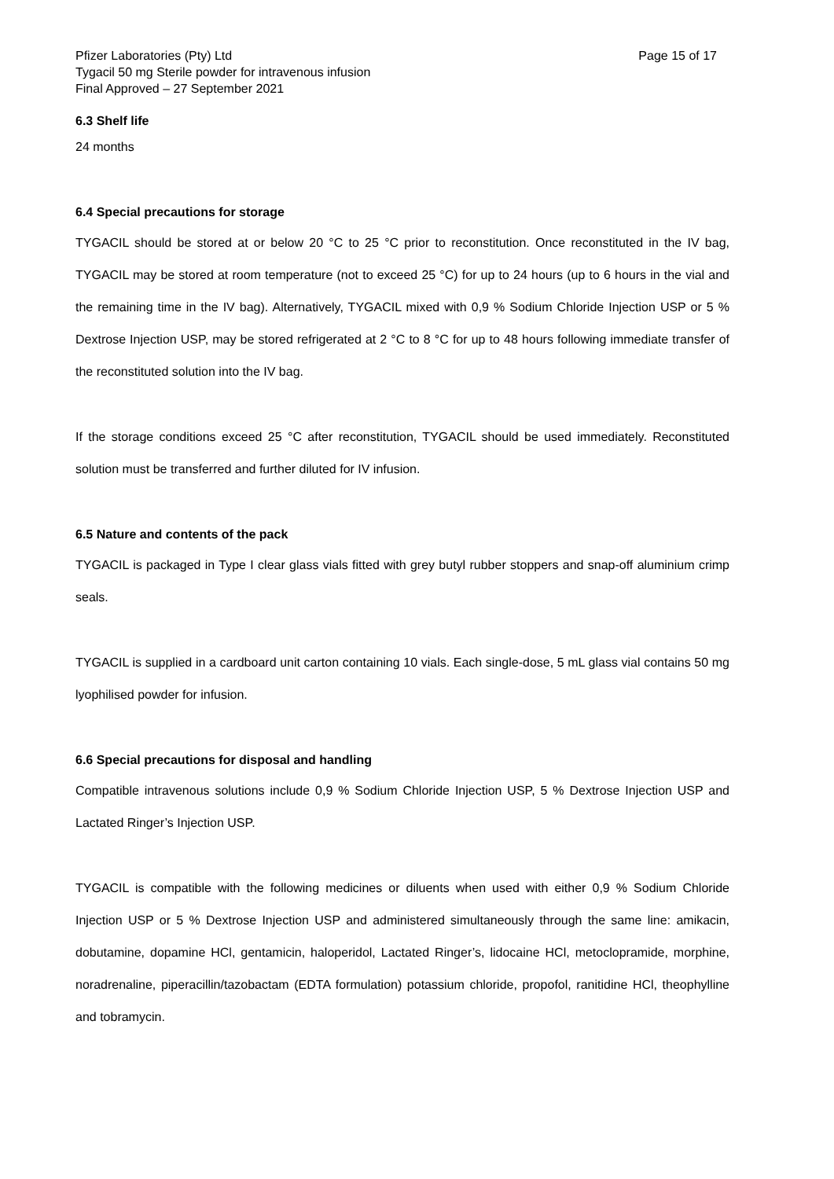Pfizer Laboratories (Pty) Ltd
Tygacil 50 mg Sterile powder for intravenous infusion
Final Approved – 27 September 2021
Page 15 of 17
6.3 Shelf life
24 months
6.4 Special precautions for storage
TYGACIL should be stored at or below 20 °C to 25 °C prior to reconstitution. Once reconstituted in the IV bag, TYGACIL may be stored at room temperature (not to exceed 25 °C) for up to 24 hours (up to 6 hours in the vial and the remaining time in the IV bag). Alternatively, TYGACIL mixed with 0,9 % Sodium Chloride Injection USP or 5 % Dextrose Injection USP, may be stored refrigerated at 2 °C to 8 °C for up to 48 hours following immediate transfer of the reconstituted solution into the IV bag.
If the storage conditions exceed 25 °C after reconstitution, TYGACIL should be used immediately. Reconstituted solution must be transferred and further diluted for IV infusion.
6.5 Nature and contents of the pack
TYGACIL is packaged in Type I clear glass vials fitted with grey butyl rubber stoppers and snap-off aluminium crimp seals.
TYGACIL is supplied in a cardboard unit carton containing 10 vials. Each single-dose, 5 mL glass vial contains 50 mg lyophilised powder for infusion.
6.6 Special precautions for disposal and handling
Compatible intravenous solutions include 0,9 % Sodium Chloride Injection USP, 5 % Dextrose Injection USP and Lactated Ringer’s Injection USP.
TYGACIL is compatible with the following medicines or diluents when used with either 0,9 % Sodium Chloride Injection USP or 5 % Dextrose Injection USP and administered simultaneously through the same line: amikacin, dobutamine, dopamine HCl, gentamicin, haloperidol, Lactated Ringer’s, lidocaine HCl, metoclopramide, morphine, noradrenaline, piperacillin/tazobactam (EDTA formulation) potassium chloride, propofol, ranitidine HCl, theophylline and tobramycin.